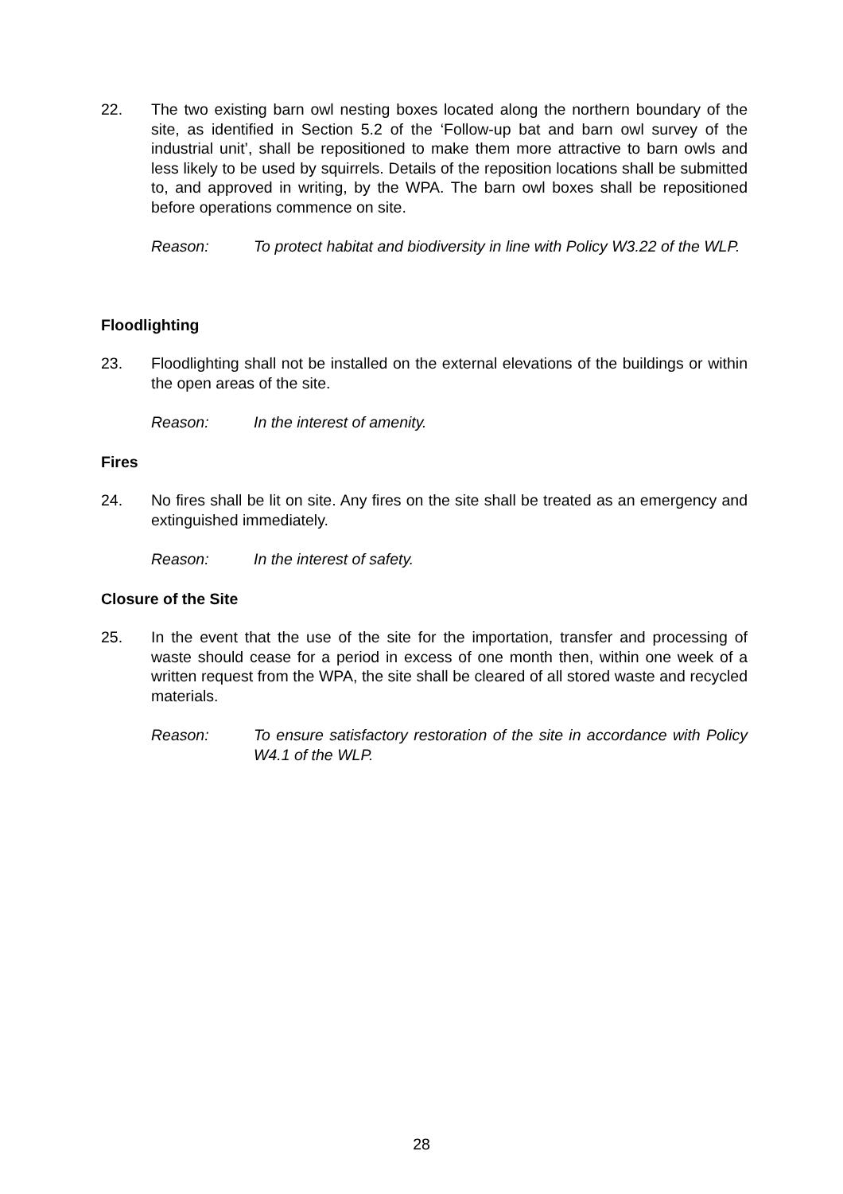22. The two existing barn owl nesting boxes located along the northern boundary of the site, as identified in Section 5.2 of the ‘Follow-up bat and barn owl survey of the industrial unit’, shall be repositioned to make them more attractive to barn owls and less likely to be used by squirrels. Details of the reposition locations shall be submitted to, and approved in writing, by the WPA. The barn owl boxes shall be repositioned before operations commence on site.
Reason: To protect habitat and biodiversity in line with Policy W3.22 of the WLP.
Floodlighting
23. Floodlighting shall not be installed on the external elevations of the buildings or within the open areas of the site.
Reason: In the interest of amenity.
Fires
24. No fires shall be lit on site. Any fires on the site shall be treated as an emergency and extinguished immediately.
Reason: In the interest of safety.
Closure of the Site
25. In the event that the use of the site for the importation, transfer and processing of waste should cease for a period in excess of one month then, within one week of a written request from the WPA, the site shall be cleared of all stored waste and recycled materials.
Reason: To ensure satisfactory restoration of the site in accordance with Policy W4.1 of the WLP.
28